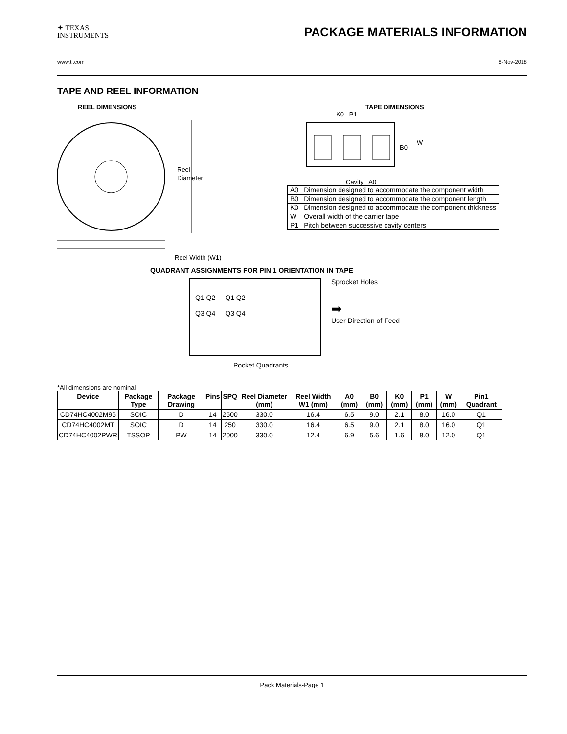✦ TEXAS
INSTRUMENTS
PACKAGE MATERIALS INFORMATION
www.ti.com 8-Nov-2018
TAPE AND REEL INFORMATION
REEL DIMENSIONS
Reel
Diameter
Reel Width (W1)
TAPE DIMENSIONS
K0 P1
B0
W
Cavity A0
| A0 | Dimension designed to accommodate the component width |
| B0 | Dimension designed to accommodate the component length |
| K0 | Dimension designed to accommodate the component thickness |
| W | Overall width of the carrier tape |
| P1 | Pitch between successive cavity centers |
QUADRANT ASSIGNMENTS FOR PIN 1 ORIENTATION IN TAPE
Q1 Q2
Q3 Q4
Q1 Q2
Q3 Q4
Sprocket Holes
➡
User Direction of Feed
Pocket Quadrants
*All dimensions are nominal
| Device | Package Type | Package Drawing | Pins | SPQ | Reel Diameter (mm) | Reel Width W1 (mm) | A0 (mm) | B0 (mm) | K0 (mm) | P1 (mm) | W (mm) | Pin1 Quadrant |
| --- | --- | --- | --- | --- | --- | --- | --- | --- | --- | --- | --- | --- |
| CD74HC4002M96 | SOIC | D | 14 | 2500 | 330.0 | 16.4 | 6.5 | 9.0 | 2.1 | 8.0 | 16.0 | Q1 |
| CD74HC4002MT | SOIC | D | 14 | 250 | 330.0 | 16.4 | 6.5 | 9.0 | 2.1 | 8.0 | 16.0 | Q1 |
| CD74HC4002PWR | TSSOP | PW | 14 | 2000 | 330.0 | 12.4 | 6.9 | 5.6 | 1.6 | 8.0 | 12.0 | Q1 |
Pack Materials-Page 1